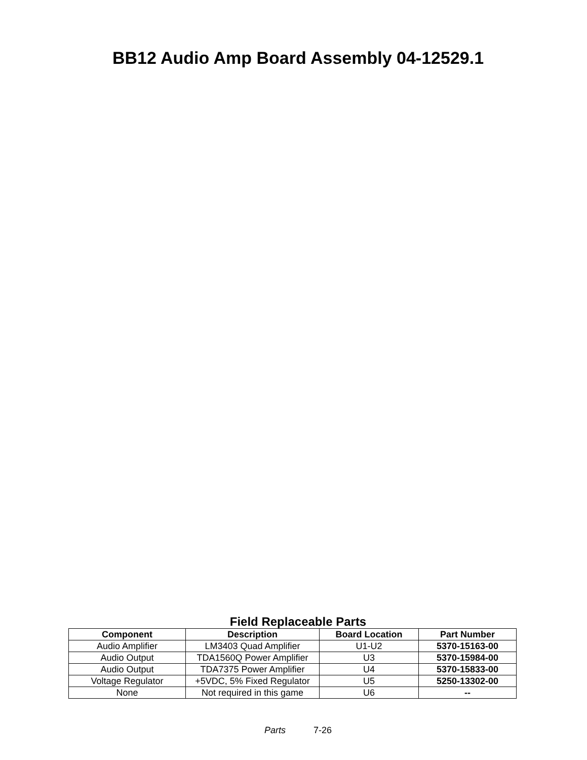BB12 Audio Amp Board Assembly 04-12529.1
Field Replaceable Parts
| Component | Description | Board Location | Part Number |
| --- | --- | --- | --- |
| Audio Amplifier | LM3403 Quad Amplifier | U1-U2 | 5370-15163-00 |
| Audio Output | TDA1560Q Power Amplifier | U3 | 5370-15984-00 |
| Audio Output | TDA7375 Power Amplifier | U4 | 5370-15833-00 |
| Voltage Regulator | +5VDC, 5% Fixed Regulator | U5 | 5250-13302-00 |
| None | Not required in this game | U6 | -- |
Parts 7-26